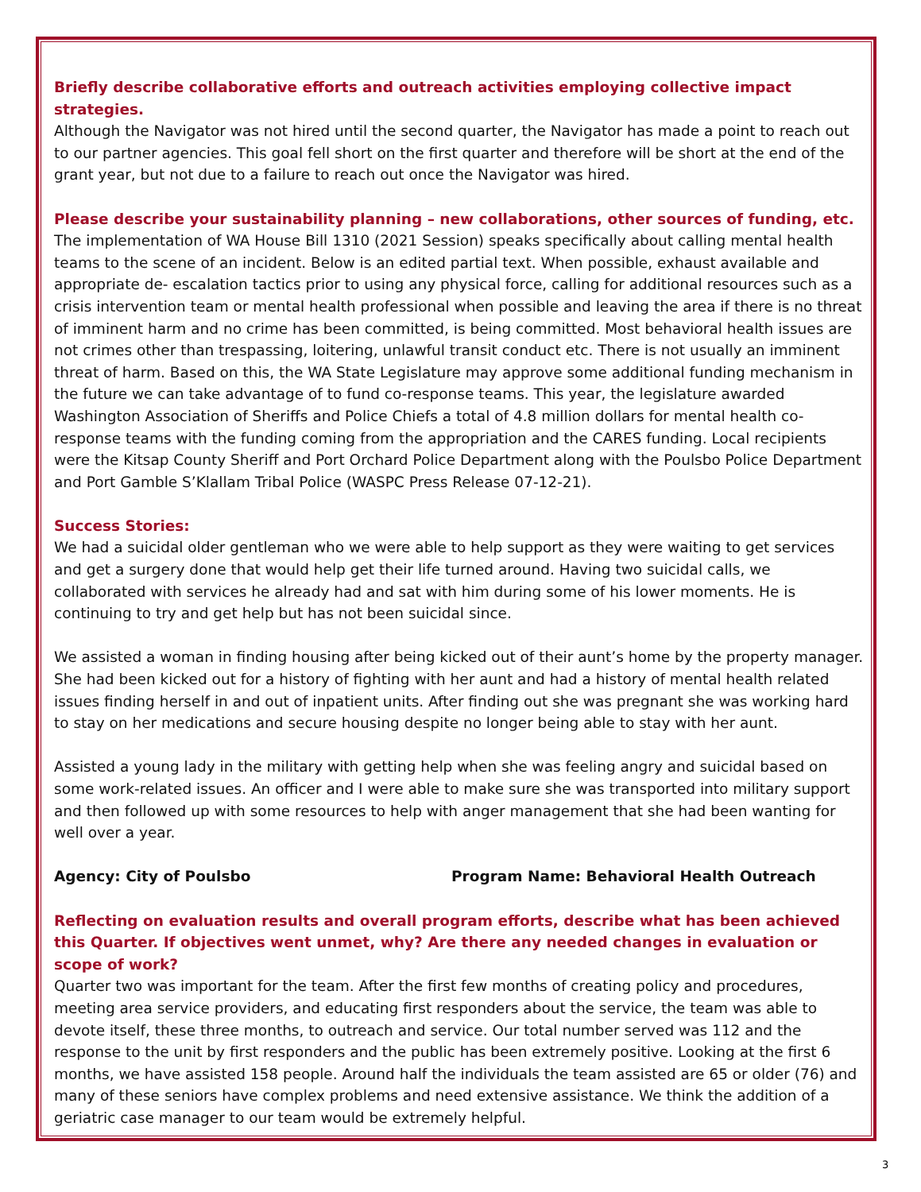Briefly describe collaborative efforts and outreach activities employing collective impact strategies.
Although the Navigator was not hired until the second quarter, the Navigator has made a point to reach out to our partner agencies. This goal fell short on the first quarter and therefore will be short at the end of the grant year, but not due to a failure to reach out once the Navigator was hired.
Please describe your sustainability planning – new collaborations, other sources of funding, etc.
The implementation of WA House Bill 1310 (2021 Session) speaks specifically about calling mental health teams to the scene of an incident. Below is an edited partial text. When possible, exhaust available and appropriate de- escalation tactics prior to using any physical force, calling for additional resources such as a crisis intervention team or mental health professional when possible and leaving the area if there is no threat of imminent harm and no crime has been committed, is being committed. Most behavioral health issues are not crimes other than trespassing, loitering, unlawful transit conduct etc. There is not usually an imminent threat of harm. Based on this, the WA State Legislature may approve some additional funding mechanism in the future we can take advantage of to fund co-response teams. This year, the legislature awarded Washington Association of Sheriffs and Police Chiefs a total of 4.8 million dollars for mental health co-response teams with the funding coming from the appropriation and the CARES funding. Local recipients were the Kitsap County Sheriff and Port Orchard Police Department along with the Poulsbo Police Department and Port Gamble S’Klallam Tribal Police (WASPC Press Release 07-12-21).
Success Stories:
We had a suicidal older gentleman who we were able to help support as they were waiting to get services and get a surgery done that would help get their life turned around. Having two suicidal calls, we collaborated with services he already had and sat with him during some of his lower moments. He is continuing to try and get help but has not been suicidal since.
We assisted a woman in finding housing after being kicked out of their aunt’s home by the property manager. She had been kicked out for a history of fighting with her aunt and had a history of mental health related issues finding herself in and out of inpatient units. After finding out she was pregnant she was working hard to stay on her medications and secure housing despite no longer being able to stay with her aunt.
Assisted a young lady in the military with getting help when she was feeling angry and suicidal based on some work-related issues. An officer and I were able to make sure she was transported into military support and then followed up with some resources to help with anger management that she had been wanting for well over a year.
Agency: City of Poulsbo Program Name: Behavioral Health Outreach
Reflecting on evaluation results and overall program efforts, describe what has been achieved this Quarter. If objectives went unmet, why? Are there any needed changes in evaluation or scope of work?
Quarter two was important for the team. After the first few months of creating policy and procedures, meeting area service providers, and educating first responders about the service, the team was able to devote itself, these three months, to outreach and service. Our total number served was 112 and the response to the unit by first responders and the public has been extremely positive. Looking at the first 6 months, we have assisted 158 people. Around half the individuals the team assisted are 65 or older (76) and many of these seniors have complex problems and need extensive assistance. We think the addition of a geriatric case manager to our team would be extremely helpful.
3